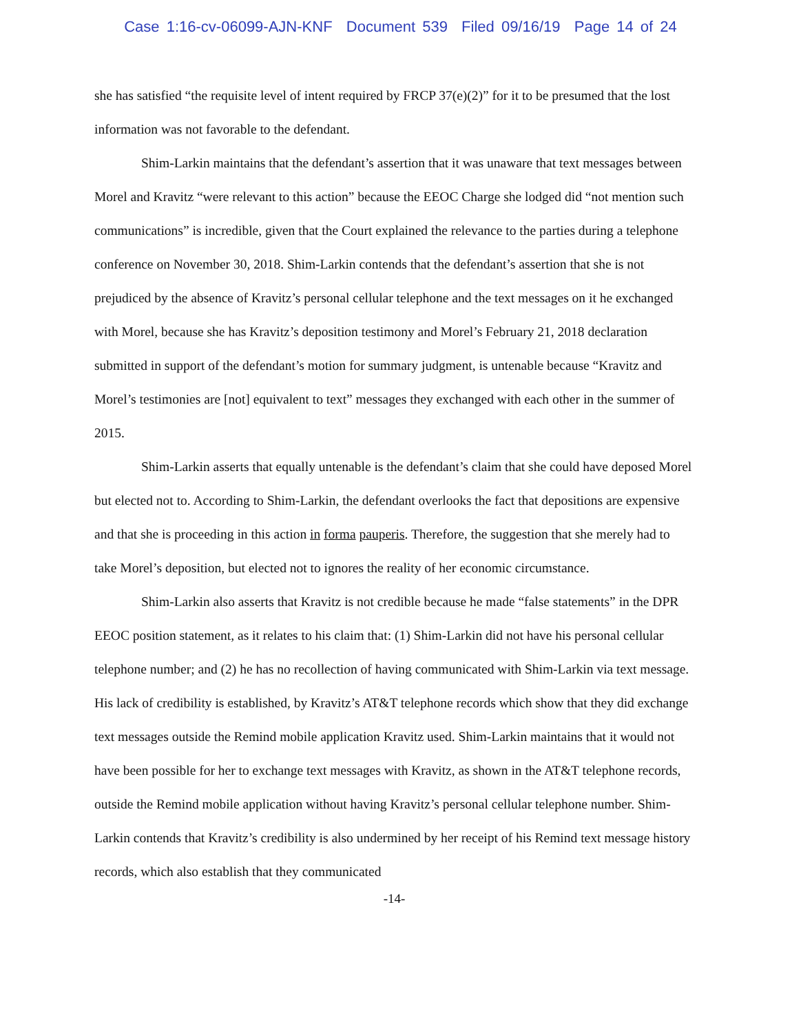Case 1:16-cv-06099-AJN-KNF Document 539 Filed 09/16/19 Page 14 of 24
she has satisfied “the requisite level of intent required by FRCP 37(e)(2)” for it to be presumed that the lost information was not favorable to the defendant.
Shim-Larkin maintains that the defendant’s assertion that it was unaware that text messages between Morel and Kravitz “were relevant to this action” because the EEOC Charge she lodged did “not mention such communications” is incredible, given that the Court explained the relevance to the parties during a telephone conference on November 30, 2018. Shim-Larkin contends that the defendant’s assertion that she is not prejudiced by the absence of Kravitz’s personal cellular telephone and the text messages on it he exchanged with Morel, because she has Kravitz’s deposition testimony and Morel’s February 21, 2018 declaration submitted in support of the defendant’s motion for summary judgment, is untenable because “Kravitz and Morel’s testimonies are [not] equivalent to text” messages they exchanged with each other in the summer of 2015.
Shim-Larkin asserts that equally untenable is the defendant’s claim that she could have deposed Morel but elected not to. According to Shim-Larkin, the defendant overlooks the fact that depositions are expensive and that she is proceeding in this action in forma pauperis. Therefore, the suggestion that she merely had to take Morel’s deposition, but elected not to ignores the reality of her economic circumstance.
Shim-Larkin also asserts that Kravitz is not credible because he made “false statements” in the DPR EEOC position statement, as it relates to his claim that: (1) Shim-Larkin did not have his personal cellular telephone number; and (2) he has no recollection of having communicated with Shim-Larkin via text message. His lack of credibility is established, by Kravitz’s AT&T telephone records which show that they did exchange text messages outside the Remind mobile application Kravitz used. Shim-Larkin maintains that it would not have been possible for her to exchange text messages with Kravitz, as shown in the AT&T telephone records, outside the Remind mobile application without having Kravitz’s personal cellular telephone number. Shim-Larkin contends that Kravitz’s credibility is also undermined by her receipt of his Remind text message history records, which also establish that they communicated
-14-